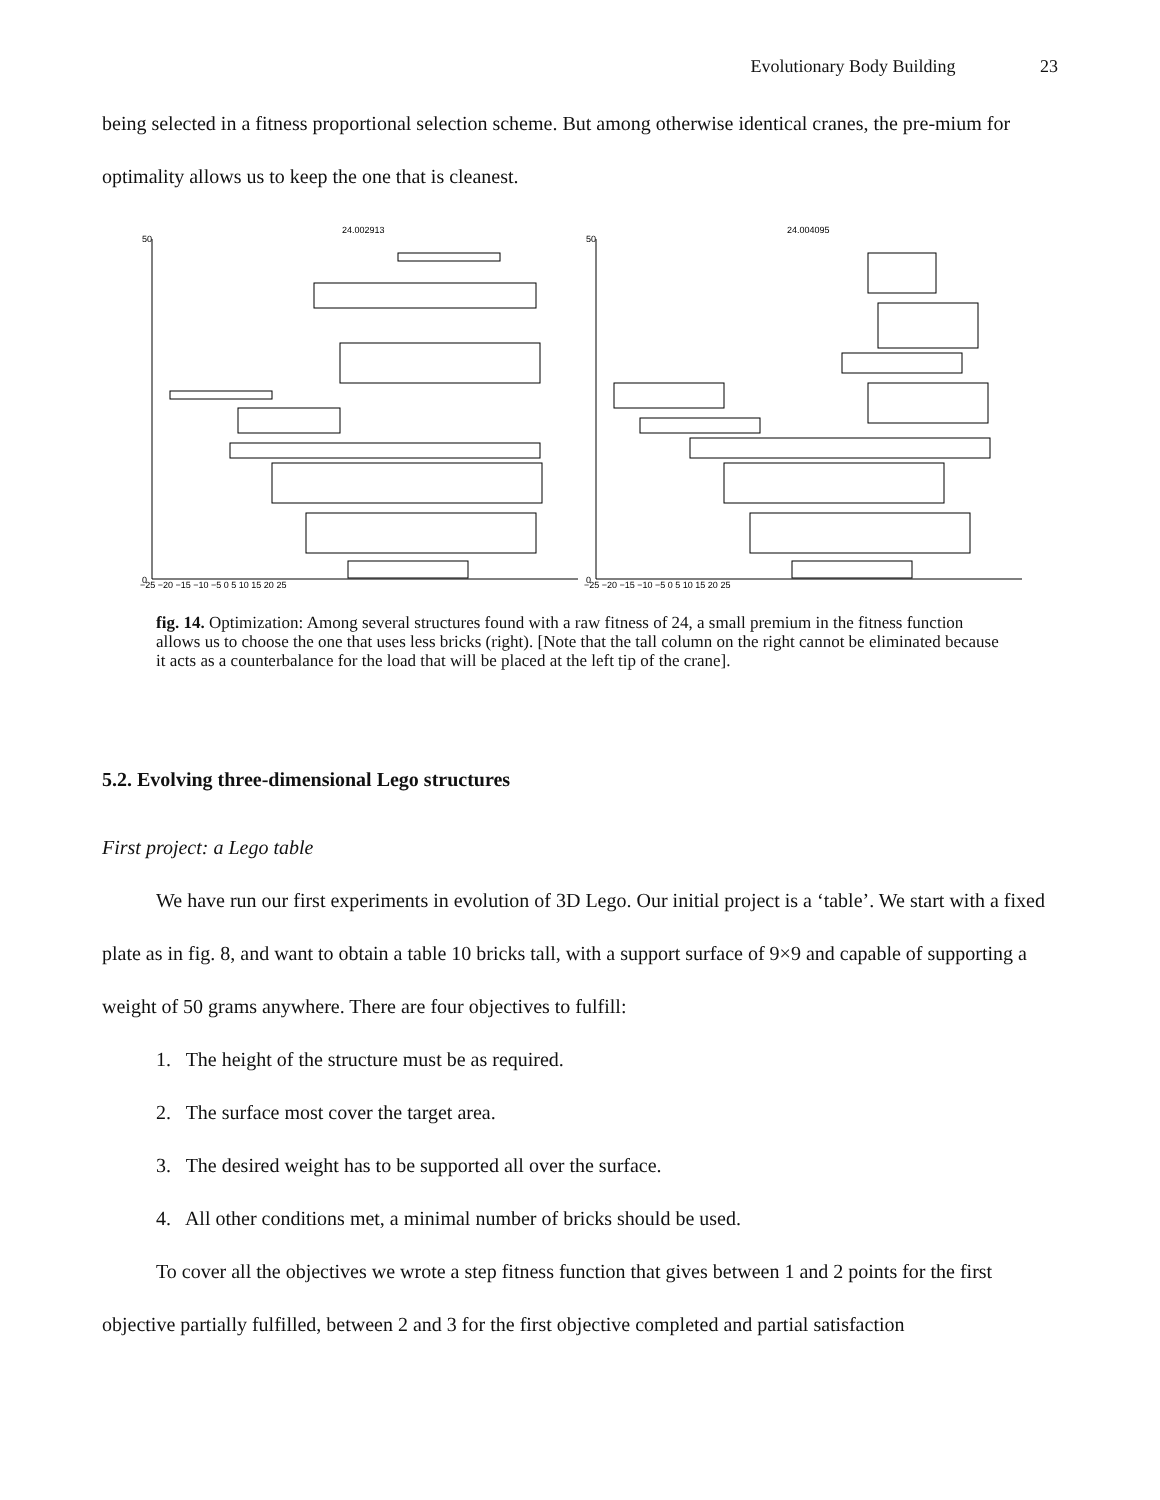Evolutionary Body Building 23
being selected in a fitness proportional selection scheme. But among otherwise identical cranes, the pre-mium for optimality allows us to keep the one that is cleanest.
24.002913
24.004095
50
50
0
0
−25 −20 −15 −10 −5 0 5 10 15 20 25
−25 −20 −15 −10 −5 0 5 10 15 20 25
fig. 14. Optimization: Among several structures found with a raw fitness of 24, a small premium in the fitness function allows us to choose the one that uses less bricks (right). [Note that the tall column on the right cannot be eliminated because it acts as a counterbalance for the load that will be placed at the left tip of the crane].
5.2. Evolving three-dimensional Lego structures
First project: a Lego table
We have run our first experiments in evolution of 3D Lego. Our initial project is a ‘table’. We start with a fixed plate as in fig. 8, and want to obtain a table 10 bricks tall, with a support surface of 9×9 and capable of supporting a weight of 50 grams anywhere. There are four objectives to fulfill:
1. The height of the structure must be as required.
2. The surface most cover the target area.
3. The desired weight has to be supported all over the surface.
4. All other conditions met, a minimal number of bricks should be used.
To cover all the objectives we wrote a step fitness function that gives between 1 and 2 points for the first objective partially fulfilled, between 2 and 3 for the first objective completed and partial satisfaction